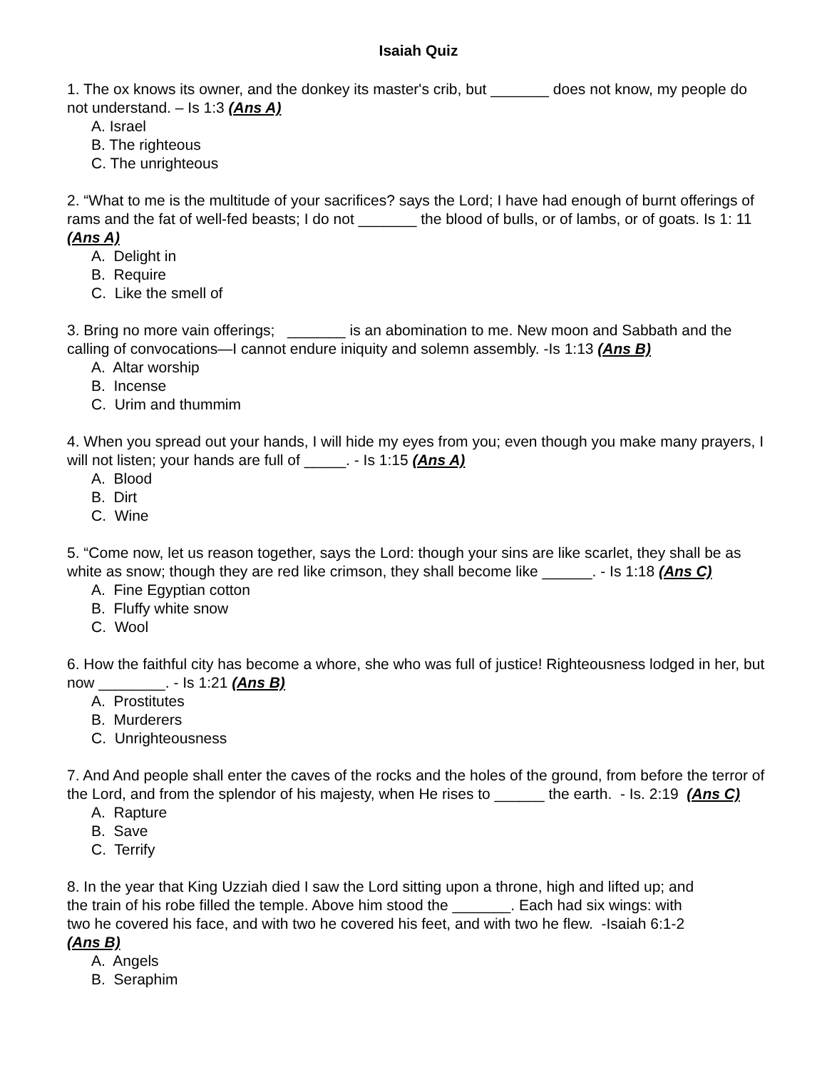Isaiah Quiz
1. The ox knows its owner, and the donkey its master's crib, but _______ does not know, my people do not understand. – Is 1:3 (Ans A)
A. Israel
B. The righteous
C. The unrighteous
2. “What to me is the multitude of your sacrifices? says the Lord; I have had enough of burnt offerings of rams and the fat of well-fed beasts; I do not _______ the blood of bulls, or of lambs, or of goats. Is 1: 11 (Ans A)
A. Delight in
B. Require
C. Like the smell of
3. Bring no more vain offerings; _______ is an abomination to me. New moon and Sabbath and the calling of convocations—I cannot endure iniquity and solemn assembly. -Is 1:13 (Ans B)
A. Altar worship
B. Incense
C. Urim and thummim
4. When you spread out your hands, I will hide my eyes from you; even though you make many prayers, I will not listen; your hands are full of _____. - Is 1:15 (Ans A)
A. Blood
B. Dirt
C. Wine
5. “Come now, let us reason together, says the Lord: though your sins are like scarlet, they shall be as white as snow; though they are red like crimson, they shall become like ______. - Is 1:18 (Ans C)
A. Fine Egyptian cotton
B. Fluffy white snow
C. Wool
6. How the faithful city has become a whore, she who was full of justice! Righteousness lodged in her, but now ________. - Is 1:21 (Ans B)
A. Prostitutes
B. Murderers
C. Unrighteousness
7. And And people shall enter the caves of the rocks and the holes of the ground, from before the terror of the Lord, and from the splendor of his majesty, when He rises to ______ the earth. - Is. 2:19 (Ans C)
A. Rapture
B. Save
C. Terrify
8. In the year that King Uzziah died I saw the Lord sitting upon a throne, high and lifted up; and the train of his robe filled the temple. Above him stood the _______. Each had six wings: with two he covered his face, and with two he covered his feet, and with two he flew. -Isaiah 6:1-2 (Ans B)
A. Angels
B. Seraphim